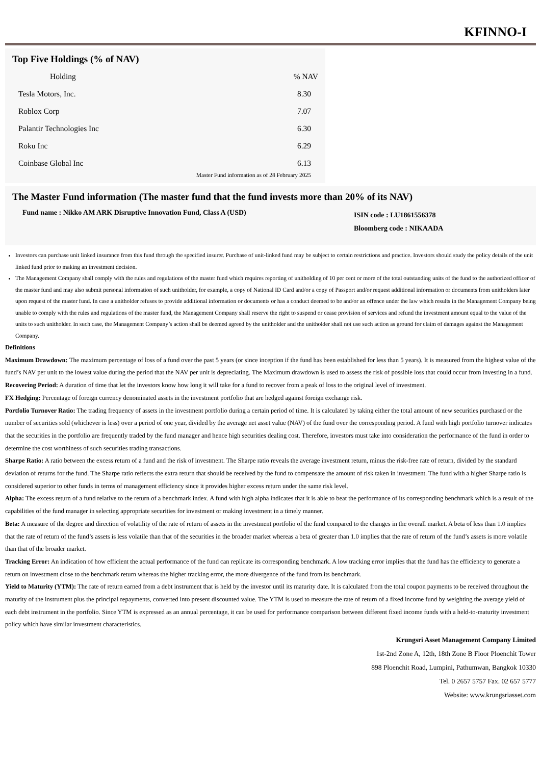KFINNO-I
Top Five Holdings (% of NAV)
| Holding | % NAV |
| --- | --- |
| Tesla Motors, Inc. | 8.30 |
| Roblox Corp | 7.07 |
| Palantir Technologies Inc | 6.30 |
| Roku Inc | 6.29 |
| Coinbase Global Inc | 6.13 |
Master Fund information as of 28 February 2025
The Master Fund information (The master fund that the fund invests more than 20% of its NAV)
Fund name : Nikko AM ARK Disruptive Innovation Fund, Class A (USD)
ISIN code : LU1861556378
Bloomberg code : NIKAADA
Investors can purchase unit linked insurance from this fund through the specified insurer. Purchase of unit-linked fund may be subject to certain restrictions and practice. Investors should study the policy details of the unit linked fund prior to making an investment decision.
The Management Company shall comply with the rules and regulations of the master fund which requires reporting of unitholding of 10 per cent or more of the total outstanding units of the fund to the authorized officer of the master fund and may also submit personal information of such unitholder, for example, a copy of National ID Card and/or a copy of Passport and/or request additional information or documents from unitholders later upon request of the master fund. In case a unitholder refuses to provide additional information or documents or has a conduct deemed to be and/or an offence under the law which results in the Management Company being unable to comply with the rules and regulations of the master fund, the Management Company shall reserve the right to suspend or cease provision of services and refund the investment amount equal to the value of the units to such unitholder. In such case, the Management Company’s action shall be deemed agreed by the unitholder and the unitholder shall not use such action as ground for claim of damages against the Management Company.
Definitions
Maximum Drawdown: The maximum percentage of loss of a fund over the past 5 years (or since inception if the fund has been established for less than 5 years). It is measured from the highest value of the fund’s NAV per unit to the lowest value during the period that the NAV per unit is depreciating. The Maximum drawdown is used to assess the risk of possible loss that could occur from investing in a fund.
Recovering Period: A duration of time that let the investors know how long it will take for a fund to recover from a peak of loss to the original level of investment.
FX Hedging: Percentage of foreign currency denominated assets in the investment portfolio that are hedged against foreign exchange risk.
Portfolio Turnover Ratio: The trading frequency of assets in the investment portfolio during a certain period of time. It is calculated by taking either the total amount of new securities purchased or the number of securities sold (whichever is less) over a period of one year, divided by the average net asset value (NAV) of the fund over the corresponding period. A fund with high portfolio turnover indicates that the securities in the portfolio are frequently traded by the fund manager and hence high securities dealing cost. Therefore, investors must take into consideration the performance of the fund in order to determine the cost worthiness of such securities trading transactions.
Sharpe Ratio: A ratio between the excess return of a fund and the risk of investment. The Sharpe ratio reveals the average investment return, minus the risk-free rate of return, divided by the standard deviation of returns for the fund. The Sharpe ratio reflects the extra return that should be received by the fund to compensate the amount of risk taken in investment. The fund with a higher Sharpe ratio is considered superior to other funds in terms of management efficiency since it provides higher excess return under the same risk level.
Alpha: The excess return of a fund relative to the return of a benchmark index. A fund with high alpha indicates that it is able to beat the performance of its corresponding benchmark which is a result of the capabilities of the fund manager in selecting appropriate securities for investment or making investment in a timely manner.
Beta: A measure of the degree and direction of volatility of the rate of return of assets in the investment portfolio of the fund compared to the changes in the overall market. A beta of less than 1.0 implies that the rate of return of the fund’s assets is less volatile than that of the securities in the broader market whereas a beta of greater than 1.0 implies that the rate of return of the fund’s assets is more volatile than that of the broader market.
Tracking Error: An indication of how efficient the actual performance of the fund can replicate its corresponding benchmark. A low tracking error implies that the fund has the efficiency to generate a return on investment close to the benchmark return whereas the higher tracking error, the more divergence of the fund from its benchmark.
Yield to Maturity (YTM): The rate of return earned from a debt instrument that is held by the investor until its maturity date. It is calculated from the total coupon payments to be received throughout the maturity of the instrument plus the principal repayments, converted into present discounted value. The YTM is used to measure the rate of return of a fixed income fund by weighting the average yield of each debt instrument in the portfolio. Since YTM is expressed as an annual percentage, it can be used for performance comparison between different fixed income funds with a held-to-maturity investment policy which have similar investment characteristics.
Krungsri Asset Management Company Limited
1st-2nd Zone A, 12th, 18th Zone B Floor Ploenchit Tower
898 Ploenchit Road, Lumpini, Pathumwan, Bangkok 10330
Tel. 0 2657 5757 Fax. 02 657 5777
Website: www.krungsriasset.com